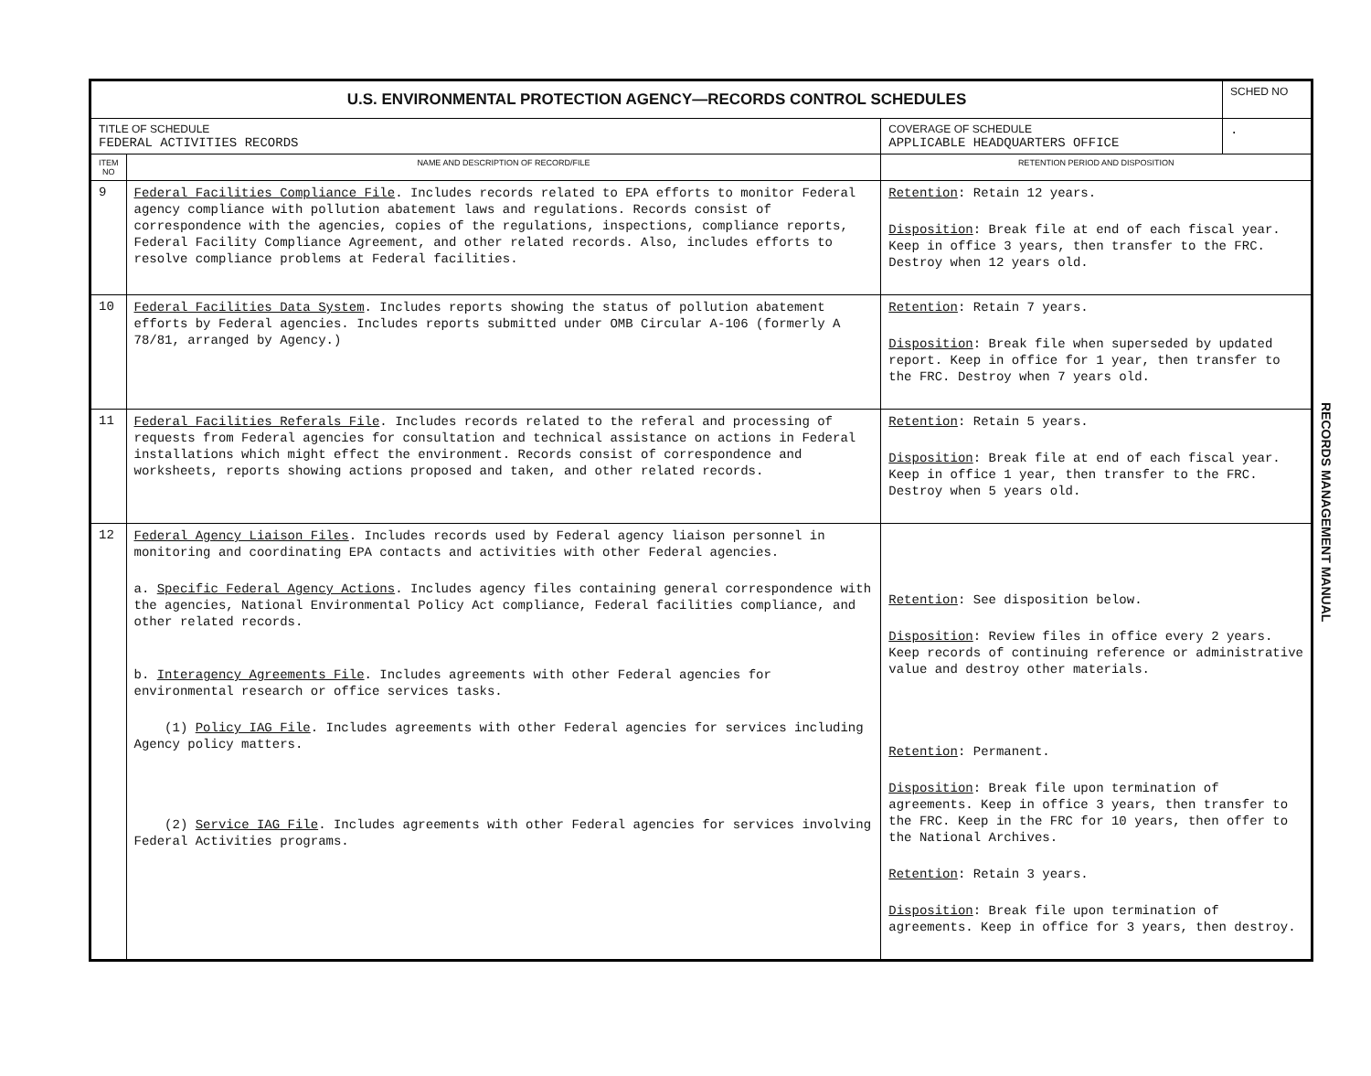| U.S. ENVIRONMENTAL PROTECTION AGENCY—RECORDS CONTROL SCHEDULES | | | SCHED NO |
| TITLE OF SCHEDULE FEDERAL ACTIVITIES RECORDS | | COVERAGE OF SCHEDULE APPLICABLE HEADQUARTERS OFFICE | . |
| ITEM NO | NAME AND DESCRIPTION OF RECORD/FILE | RETENTION PERIOD AND DISPOSITION | |
| 9 | Federal Facilities Compliance File . Includes records related to EPA efforts to monitor Federal agency compliance with pollution abatement laws and regulations. Records consist of correspondence with the agencies, copies of the regulations, inspections, compliance reports, Federal Facility Compliance Agreement, and other related records. Also, includes efforts to resolve compliance problems at Federal facilities. | Retention : Retain 12 years. Disposition : Break file at end of each fiscal year. Keep in office 3 years, then transfer to the FRC. Destroy when 12 years old. | |
| 10 | Federal Facilities Data System . Includes reports showing the status of pollution abatement efforts by Federal agencies. Includes reports submitted under OMB Circular A-106 (formerly A 78/81, arranged by Agency.) | Retention : Retain 7 years. Disposition : Break file when superseded by updated report. Keep in office for 1 year, then transfer to the FRC. Destroy when 7 years old. | |
| 11 | Federal Facilities Referals File . Includes records related to the referal and processing of requests from Federal agencies for consultation and technical assistance on actions in Federal installations which might effect the environment. Records consist of correspondence and worksheets, reports showing actions proposed and taken, and other related records. | Retention : Retain 5 years. Disposition : Break file at end of each fiscal year. Keep in office 1 year, then transfer to the FRC. Destroy when 5 years old. | |
| 12 | Federal Agency Liaison Files . Includes records used by Federal agency liaison personnel in monitoring and coordinating EPA contacts and activities with other Federal agencies. a. Specific Federal Agency Actions . Includes agency files containing general correspondence with the agencies, National Environmental Policy Act compliance, Federal facilities compliance, and other related records. b. Interagency Agreements File . Includes agreements with other Federal agencies for environmental research or office services tasks. (1) Policy IAG File . Includes agreements with other Federal agencies for services including Agency policy matters. (2) Service IAG File . Includes agreements with other Federal agencies for services involving Federal Activities programs. | Retention : See disposition below. Disposition : Review files in office every 2 years. Keep records of continuing reference or administrative value and destroy other materials. Retention : Permanent. Disposition : Break file upon termination of agreements. Keep in office 3 years, then transfer to the FRC. Keep in the FRC for 10 years, then offer to the National Archives. Retention : Retain 3 years. Disposition : Break file upon termination of agreements. Keep in office for 3 years, then destroy. | |
RECORDS MANAGEMENT MANUAL